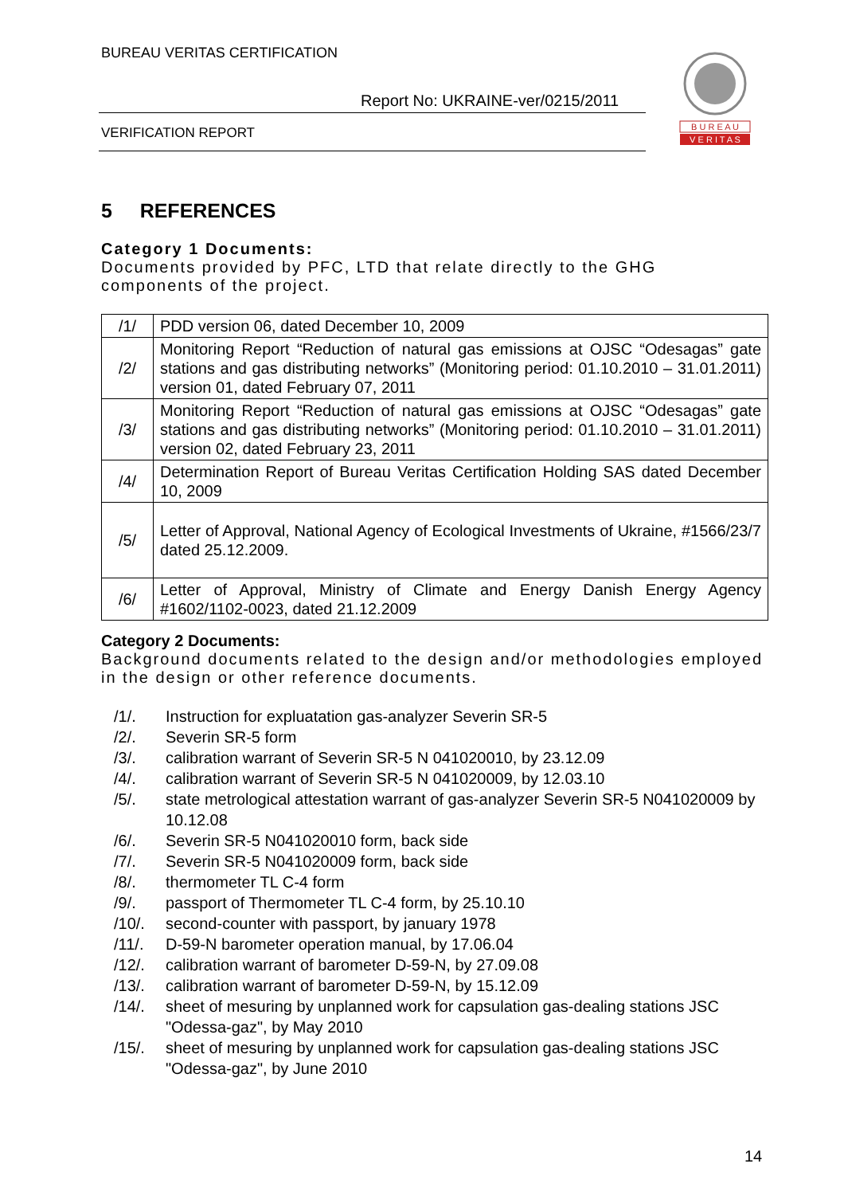BUREAU VERITAS CERTIFICATION
Report No: UKRAINE-ver/0215/2011
VERIFICATION REPORT
B U R E A U
V E R I T A S
5 REFERENCES
Category 1 Documents:
Documents provided by PFC, LTD that relate directly to the GHG components of the project.
| /1/ | PDD version 06, dated December 10, 2009 |
| /2/ | Monitoring Report “Reduction of natural gas emissions at OJSC “Odesagas” gate stations and gas distributing networks” (Monitoring period: 01.10.2010 – 31.01.2011) version 01, dated February 07, 2011 |
| /3/ | Monitoring Report “Reduction of natural gas emissions at OJSC “Odesagas” gate stations and gas distributing networks” (Monitoring period: 01.10.2010 – 31.01.2011) version 02, dated February 23, 2011 |
| /4/ | Determination Report of Bureau Veritas Certification Holding SAS dated December 10, 2009 |
| /5/ | Letter of Approval, National Agency of Ecological Investments of Ukraine, #1566/23/7 dated 25.12.2009. |
| /6/ | Letter of Approval, Ministry of Climate and Energy Danish Energy Agency #1602/1102-0023, dated 21.12.2009 |
Category 2 Documents:
Background documents related to the design and/or methodologies employed in the design or other reference documents.
/1/. Instruction for expluatation gas-analyzer Severin SR-5
/2/. Severin SR-5 form
/3/. calibration warrant of Severin SR-5 N 041020010, by 23.12.09
/4/. calibration warrant of Severin SR-5 N 041020009, by 12.03.10
/5/. state metrological attestation warrant of gas-analyzer Severin SR-5 N041020009 by 10.12.08
/6/. Severin SR-5 N041020010 form, back side
/7/. Severin SR-5 N041020009 form, back side
/8/. thermometer TL C-4 form
/9/. passport of Thermometer TL C-4 form, by 25.10.10
/10/. second-counter with passport, by january 1978
/11/. D-59-N barometer operation manual, by 17.06.04
/12/. calibration warrant of barometer D-59-N, by 27.09.08
/13/. calibration warrant of barometer D-59-N, by 15.12.09
/14/. sheet of mesuring by unplanned work for capsulation gas-dealing stations JSC "Odessa-gaz", by May 2010
/15/. sheet of mesuring by unplanned work for capsulation gas-dealing stations JSC "Odessa-gaz", by June 2010
14